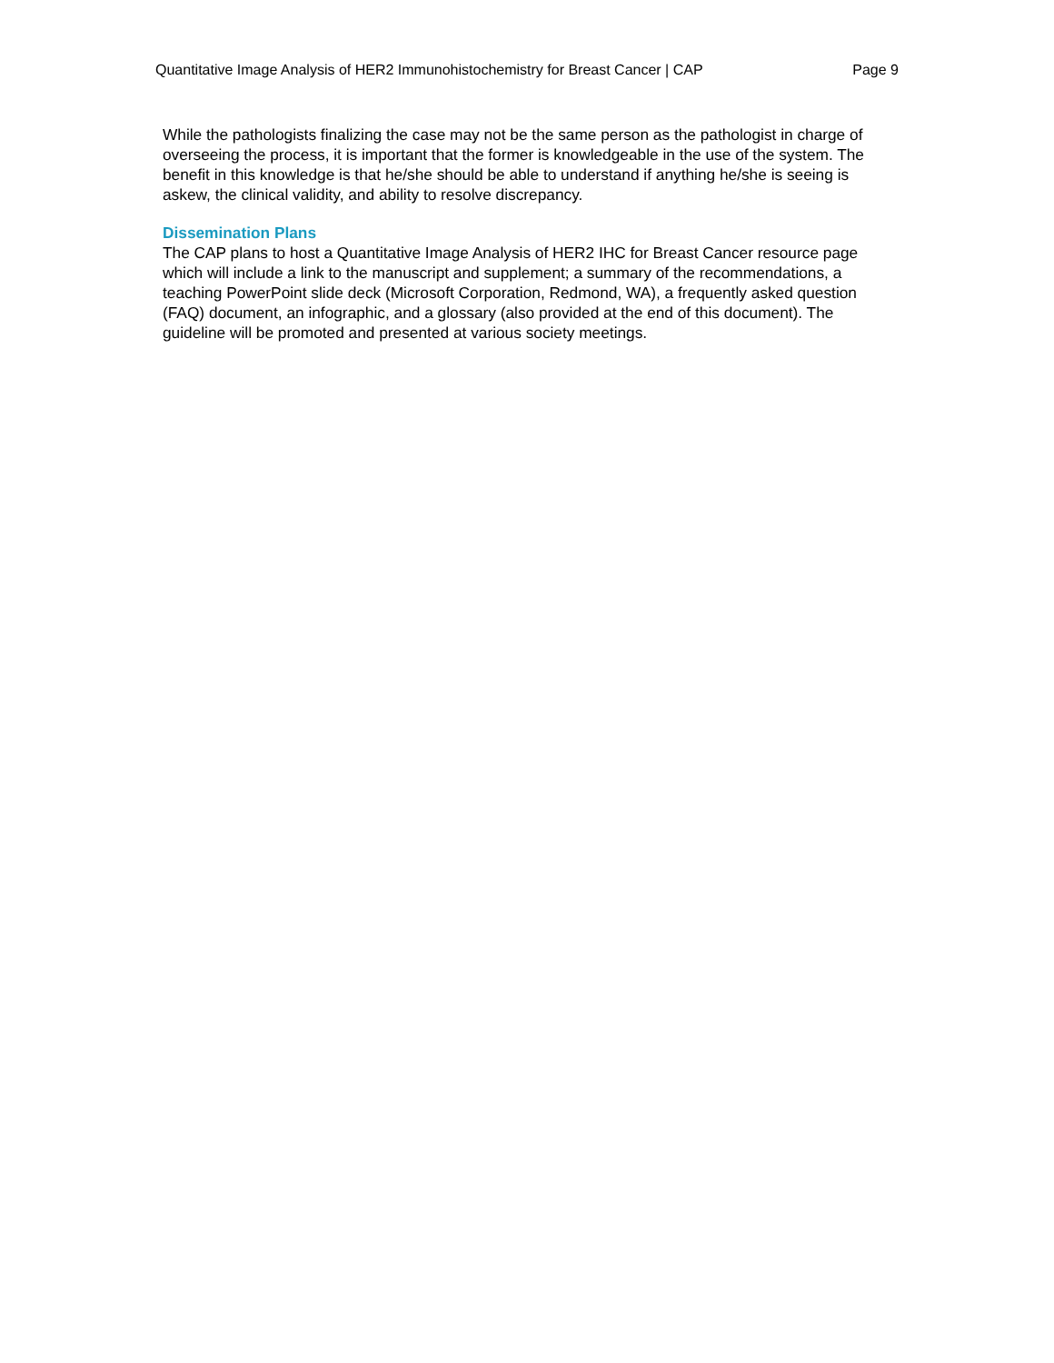Quantitative Image Analysis of HER2 Immunohistochemistry for Breast Cancer | CAP Page 9
While the pathologists finalizing the case may not be the same person as the pathologist in charge of overseeing the process, it is important that the former is knowledgeable in the use of the system. The benefit in this knowledge is that he/she should be able to understand if anything he/she is seeing is askew, the clinical validity, and ability to resolve discrepancy.
Dissemination Plans
The CAP plans to host a Quantitative Image Analysis of HER2 IHC for Breast Cancer resource page which will include a link to the manuscript and supplement; a summary of the recommendations, a teaching PowerPoint slide deck (Microsoft Corporation, Redmond, WA), a frequently asked question (FAQ) document, an infographic, and a glossary (also provided at the end of this document). The guideline will be promoted and presented at various society meetings.